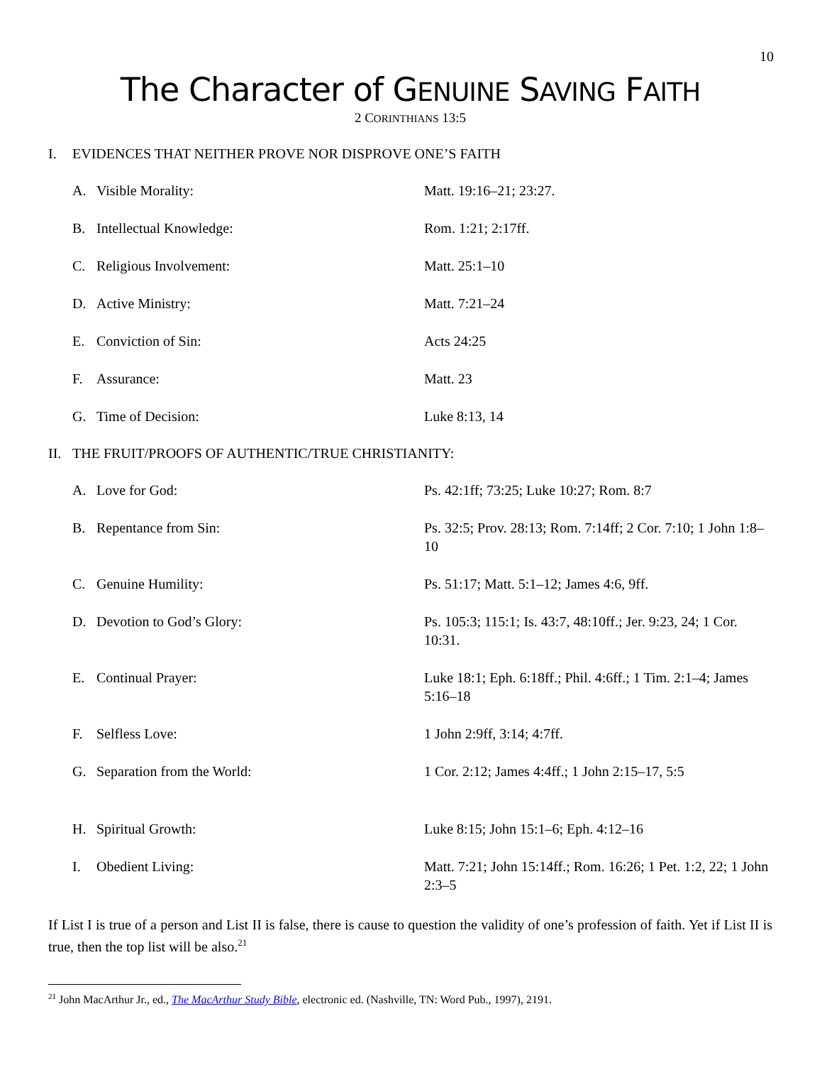10
The Character of GENUINE SAVING FAITH
2 CORINTHIANS 13:5
I. EVIDENCES THAT NEITHER PROVE NOR DISPROVE ONE’S FAITH
| A. | Visible Morality: | Matt. 19:16–21; 23:27. |
| B. | Intellectual Knowledge: | Rom. 1:21; 2:17ff. |
| C. | Religious Involvement: | Matt. 25:1–10 |
| D. | Active Ministry: | Matt. 7:21–24 |
| E. | Conviction of Sin: | Acts 24:25 |
| F. | Assurance: | Matt. 23 |
| G. | Time of Decision: | Luke 8:13, 14 |
II. THE FRUIT/PROOFS OF AUTHENTIC/TRUE CHRISTIANITY:
| A. | Love for God: | Ps. 42:1ff; 73:25; Luke 10:27; Rom. 8:7 |
| B. | Repentance from Sin: | Ps. 32:5; Prov. 28:13; Rom. 7:14ff; 2 Cor. 7:10; 1 John 1:8–10 |
| C. | Genuine Humility: | Ps. 51:17; Matt. 5:1–12; James 4:6, 9ff. |
| D. | Devotion to God’s Glory: | Ps. 105:3; 115:1; Is. 43:7, 48:10ff.; Jer. 9:23, 24; 1 Cor. 10:31. |
| E. | Continual Prayer: | Luke 18:1; Eph. 6:18ff.; Phil. 4:6ff.; 1 Tim. 2:1–4; James 5:16–18 |
| F. | Selfless Love: | 1 John 2:9ff, 3:14; 4:7ff. |
| G. | Separation from the World: | 1 Cor. 2:12; James 4:4ff.; 1 John 2:15–17, 5:5 |
| H. | Spiritual Growth: | Luke 8:15; John 15:1–6; Eph. 4:12–16 |
| I. | Obedient Living: | Matt. 7:21; John 15:14ff.; Rom. 16:26; 1 Pet. 1:2, 22; 1 John 2:3–5 |
If List I is true of a person and List II is false, there is cause to question the validity of one’s profession of faith. Yet if List II is true, then the top list will be also.<sup>21</sup>
<sup>21</sup> John MacArthur Jr., ed., The MacArthur Study Bible, electronic ed. (Nashville, TN: Word Pub., 1997), 2191.